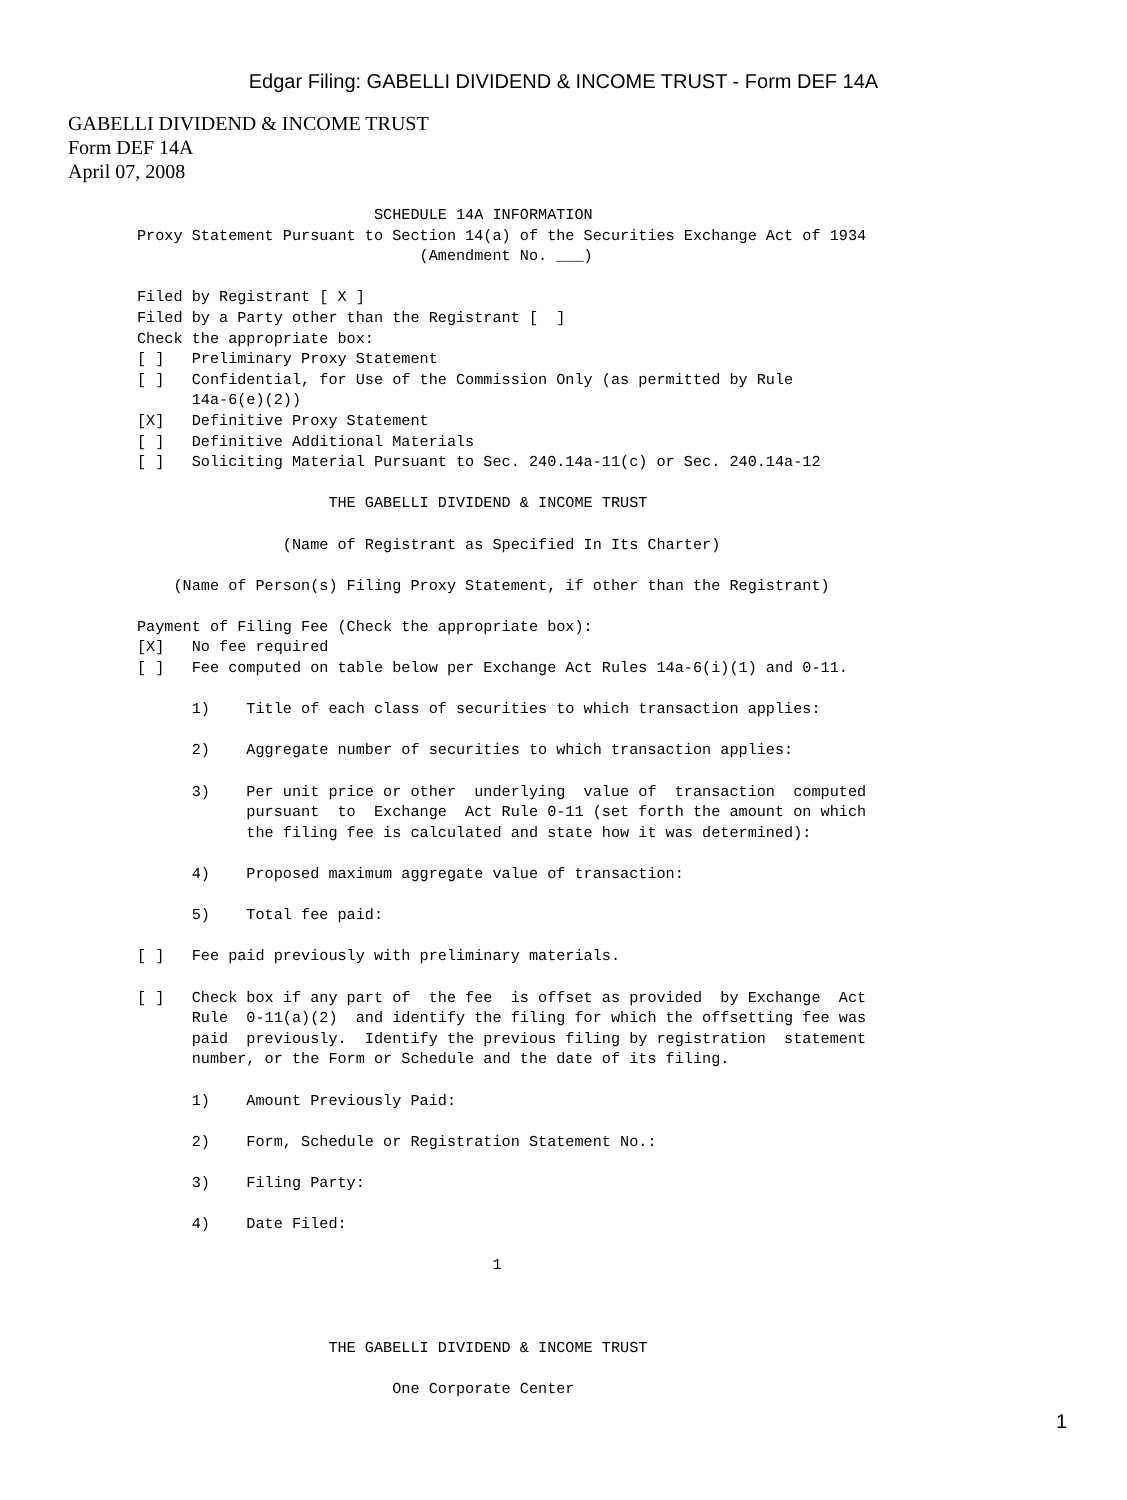Edgar Filing: GABELLI DIVIDEND & INCOME TRUST - Form DEF 14A
GABELLI DIVIDEND & INCOME TRUST
Form DEF 14A
April 07, 2008
                          SCHEDULE 14A INFORMATION
Proxy Statement Pursuant to Section 14(a) of the Securities Exchange Act of 1934
                               (Amendment No. ___)

Filed by Registrant [ X ]
Filed by a Party other than the Registrant [  ]
Check the appropriate box:
[ ]   Preliminary Proxy Statement
[ ]   Confidential, for Use of the Commission Only (as permitted by Rule
      14a-6(e)(2))
[X]   Definitive Proxy Statement
[ ]   Definitive Additional Materials
[ ]   Soliciting Material Pursuant to Sec. 240.14a-11(c) or Sec. 240.14a-12

                     THE GABELLI DIVIDEND & INCOME TRUST

                (Name of Registrant as Specified In Its Charter)

    (Name of Person(s) Filing Proxy Statement, if other than the Registrant)

Payment of Filing Fee (Check the appropriate box):
[X]   No fee required
[ ]   Fee computed on table below per Exchange Act Rules 14a-6(i)(1) and 0-11.

      1)    Title of each class of securities to which transaction applies:

      2)    Aggregate number of securities to which transaction applies:

      3)    Per unit price or other  underlying  value of  transaction  computed
            pursuant  to  Exchange  Act Rule 0-11 (set forth the amount on which
            the filing fee is calculated and state how it was determined):

      4)    Proposed maximum aggregate value of transaction:

      5)    Total fee paid:

[ ]   Fee paid previously with preliminary materials.

[ ]   Check box if any part of  the fee  is offset as provided  by Exchange  Act
      Rule  0-11(a)(2)  and identify the filing for which the offsetting fee was
      paid  previously.  Identify the previous filing by registration  statement
      number, or the Form or Schedule and the date of its filing.

      1)    Amount Previously Paid:

      2)    Form, Schedule or Registration Statement No.:

      3)    Filing Party:

      4)    Date Filed:

                                       1



                     THE GABELLI DIVIDEND & INCOME TRUST

                            One Corporate Center
1